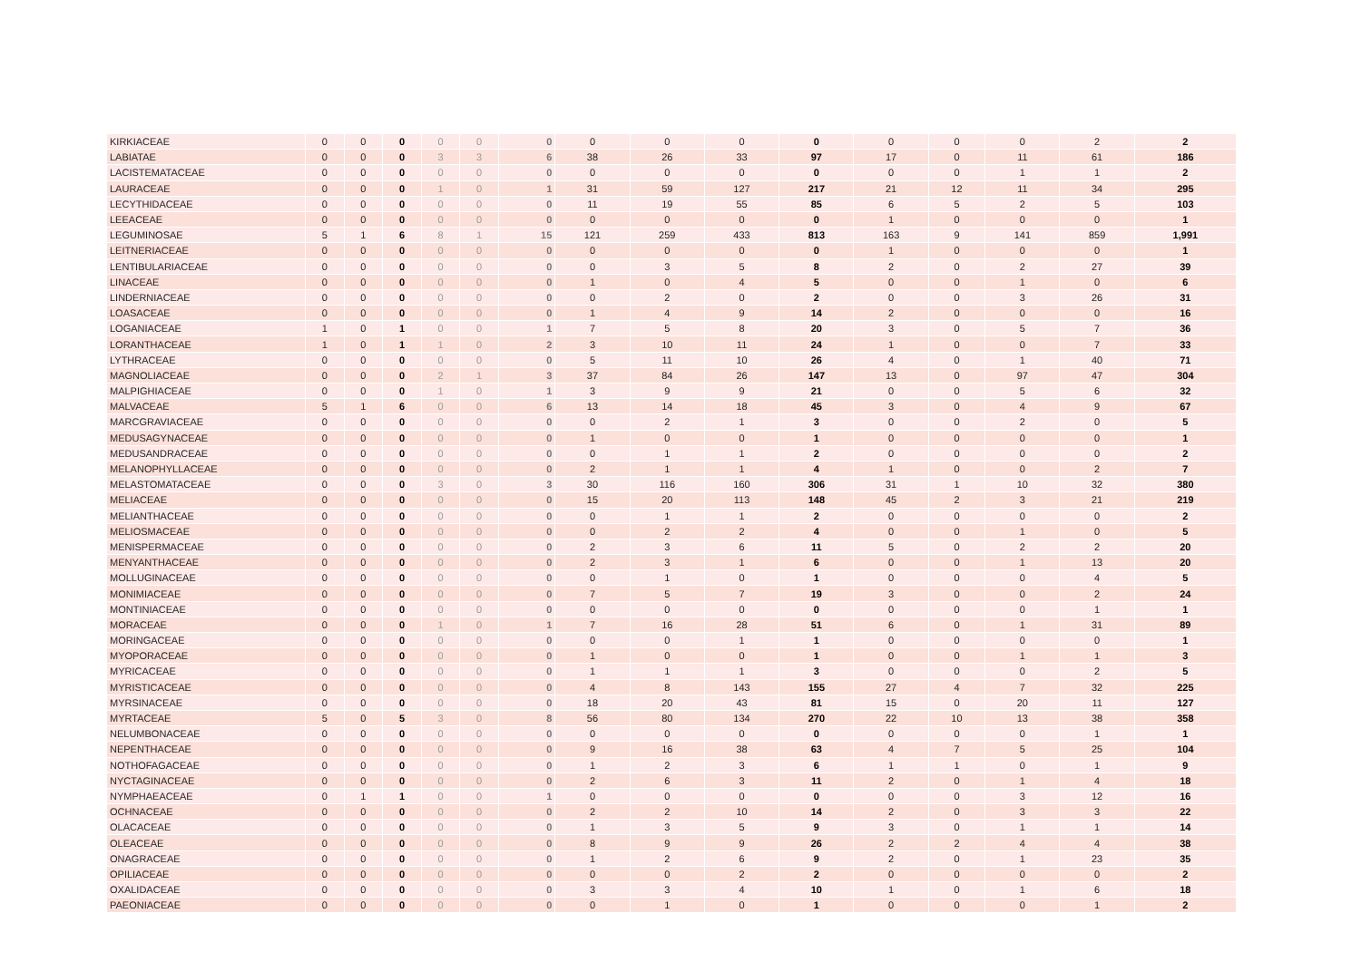| KIRKIACEAE | 0 | 0 | 0 | 0 | 0 | 0 | 0 | 0 | 0 | 0 | 0 | 0 | 0 | 2 | 2 |
| LABIATAE | 0 | 0 | 0 | 3 | 3 | 6 | 38 | 26 | 33 | 97 | 17 | 0 | 11 | 61 | 186 |
| LACISTEMATACEAE | 0 | 0 | 0 | 0 | 0 | 0 | 0 | 0 | 0 | 0 | 0 | 0 | 1 | 1 | 2 |
| LAURACEAE | 0 | 0 | 0 | 1 | 0 | 1 | 31 | 59 | 127 | 217 | 21 | 12 | 11 | 34 | 295 |
| LECYTHIDACEAE | 0 | 0 | 0 | 0 | 0 | 0 | 11 | 19 | 55 | 85 | 6 | 5 | 2 | 5 | 103 |
| LEEACEAE | 0 | 0 | 0 | 0 | 0 | 0 | 0 | 0 | 0 | 0 | 1 | 0 | 0 | 0 | 1 |
| LEGUMINOSAE | 5 | 1 | 6 | 8 | 1 | 15 | 121 | 259 | 433 | 813 | 163 | 9 | 141 | 859 | 1,991 |
| LEITNERIACEAE | 0 | 0 | 0 | 0 | 0 | 0 | 0 | 0 | 0 | 0 | 1 | 0 | 0 | 0 | 1 |
| LENTIBULARIACEAE | 0 | 0 | 0 | 0 | 0 | 0 | 0 | 3 | 5 | 8 | 2 | 0 | 2 | 27 | 39 |
| LINACEAE | 0 | 0 | 0 | 0 | 0 | 0 | 1 | 0 | 4 | 5 | 0 | 0 | 1 | 0 | 6 |
| LINDERNIACEAE | 0 | 0 | 0 | 0 | 0 | 0 | 0 | 2 | 0 | 2 | 0 | 0 | 3 | 26 | 31 |
| LOASACEAE | 0 | 0 | 0 | 0 | 0 | 0 | 1 | 4 | 9 | 14 | 2 | 0 | 0 | 0 | 16 |
| LOGANIACEAE | 1 | 0 | 1 | 0 | 0 | 1 | 7 | 5 | 8 | 20 | 3 | 0 | 5 | 7 | 36 |
| LORANTHACEAE | 1 | 0 | 1 | 1 | 0 | 2 | 3 | 10 | 11 | 24 | 1 | 0 | 0 | 7 | 33 |
| LYTHRACEAE | 0 | 0 | 0 | 0 | 0 | 0 | 5 | 11 | 10 | 26 | 4 | 0 | 1 | 40 | 71 |
| MAGNOLIACEAE | 0 | 0 | 0 | 2 | 1 | 3 | 37 | 84 | 26 | 147 | 13 | 0 | 97 | 47 | 304 |
| MALPIGHIACEAE | 0 | 0 | 0 | 1 | 0 | 1 | 3 | 9 | 9 | 21 | 0 | 0 | 5 | 6 | 32 |
| MALVACEAE | 5 | 1 | 6 | 0 | 0 | 6 | 13 | 14 | 18 | 45 | 3 | 0 | 4 | 9 | 67 |
| MARCGRAVIACEAE | 0 | 0 | 0 | 0 | 0 | 0 | 0 | 2 | 1 | 3 | 0 | 0 | 2 | 0 | 5 |
| MEDUSAGYNACEAE | 0 | 0 | 0 | 0 | 0 | 0 | 1 | 0 | 0 | 1 | 0 | 0 | 0 | 0 | 1 |
| MEDUSANDRACEAE | 0 | 0 | 0 | 0 | 0 | 0 | 0 | 1 | 1 | 2 | 0 | 0 | 0 | 0 | 2 |
| MELANOPHYLLACEAE | 0 | 0 | 0 | 0 | 0 | 0 | 2 | 1 | 1 | 4 | 1 | 0 | 0 | 2 | 7 |
| MELASTOMATACEAE | 0 | 0 | 0 | 3 | 0 | 3 | 30 | 116 | 160 | 306 | 31 | 1 | 10 | 32 | 380 |
| MELIACEAE | 0 | 0 | 0 | 0 | 0 | 0 | 15 | 20 | 113 | 148 | 45 | 2 | 3 | 21 | 219 |
| MELIANTHACEAE | 0 | 0 | 0 | 0 | 0 | 0 | 0 | 1 | 1 | 2 | 0 | 0 | 0 | 0 | 2 |
| MELIOSMACEAE | 0 | 0 | 0 | 0 | 0 | 0 | 0 | 2 | 2 | 4 | 0 | 0 | 1 | 0 | 5 |
| MENISPERMACEAE | 0 | 0 | 0 | 0 | 0 | 0 | 2 | 3 | 6 | 11 | 5 | 0 | 2 | 2 | 20 |
| MENYANTHACEAE | 0 | 0 | 0 | 0 | 0 | 0 | 2 | 3 | 1 | 6 | 0 | 0 | 1 | 13 | 20 |
| MOLLUGINACEAE | 0 | 0 | 0 | 0 | 0 | 0 | 0 | 1 | 0 | 1 | 0 | 0 | 0 | 4 | 5 |
| MONIMIACEAE | 0 | 0 | 0 | 0 | 0 | 0 | 7 | 5 | 7 | 19 | 3 | 0 | 0 | 2 | 24 |
| MONTINIACEAE | 0 | 0 | 0 | 0 | 0 | 0 | 0 | 0 | 0 | 0 | 0 | 0 | 0 | 1 | 1 |
| MORACEAE | 0 | 0 | 0 | 1 | 0 | 1 | 7 | 16 | 28 | 51 | 6 | 0 | 1 | 31 | 89 |
| MORINGACEAE | 0 | 0 | 0 | 0 | 0 | 0 | 0 | 0 | 1 | 1 | 0 | 0 | 0 | 0 | 1 |
| MYOPORACEAE | 0 | 0 | 0 | 0 | 0 | 0 | 1 | 0 | 0 | 1 | 0 | 0 | 1 | 1 | 3 |
| MYRICACEAE | 0 | 0 | 0 | 0 | 0 | 0 | 1 | 1 | 1 | 3 | 0 | 0 | 0 | 2 | 5 |
| MYRISTICACEAE | 0 | 0 | 0 | 0 | 0 | 0 | 4 | 8 | 143 | 155 | 27 | 4 | 7 | 32 | 225 |
| MYRSINACEAE | 0 | 0 | 0 | 0 | 0 | 0 | 18 | 20 | 43 | 81 | 15 | 0 | 20 | 11 | 127 |
| MYRTACEAE | 5 | 0 | 5 | 3 | 0 | 8 | 56 | 80 | 134 | 270 | 22 | 10 | 13 | 38 | 358 |
| NELUMBONACEAE | 0 | 0 | 0 | 0 | 0 | 0 | 0 | 0 | 0 | 0 | 0 | 0 | 0 | 1 | 1 |
| NEPENTHACEAE | 0 | 0 | 0 | 0 | 0 | 0 | 9 | 16 | 38 | 63 | 4 | 7 | 5 | 25 | 104 |
| NOTHOFAGACEAE | 0 | 0 | 0 | 0 | 0 | 0 | 1 | 2 | 3 | 6 | 1 | 1 | 0 | 1 | 9 |
| NYCTAGINACEAE | 0 | 0 | 0 | 0 | 0 | 0 | 2 | 6 | 3 | 11 | 2 | 0 | 1 | 4 | 18 |
| NYMPHAEACEAE | 0 | 1 | 1 | 0 | 0 | 1 | 0 | 0 | 0 | 0 | 0 | 0 | 3 | 12 | 16 |
| OCHNACEAE | 0 | 0 | 0 | 0 | 0 | 0 | 2 | 2 | 10 | 14 | 2 | 0 | 3 | 3 | 22 |
| OLACACEAE | 0 | 0 | 0 | 0 | 0 | 0 | 1 | 3 | 5 | 9 | 3 | 0 | 1 | 1 | 14 |
| OLEACEAE | 0 | 0 | 0 | 0 | 0 | 0 | 8 | 9 | 9 | 26 | 2 | 2 | 4 | 4 | 38 |
| ONAGRACEAE | 0 | 0 | 0 | 0 | 0 | 0 | 1 | 2 | 6 | 9 | 2 | 0 | 1 | 23 | 35 |
| OPILIACEAE | 0 | 0 | 0 | 0 | 0 | 0 | 0 | 0 | 2 | 2 | 0 | 0 | 0 | 0 | 2 |
| OXALIDACEAE | 0 | 0 | 0 | 0 | 0 | 0 | 3 | 3 | 4 | 10 | 1 | 0 | 1 | 6 | 18 |
| PAEONIACEAE | 0 | 0 | 0 | 0 | 0 | 0 | 0 | 1 | 0 | 1 | 0 | 0 | 0 | 1 | 2 |